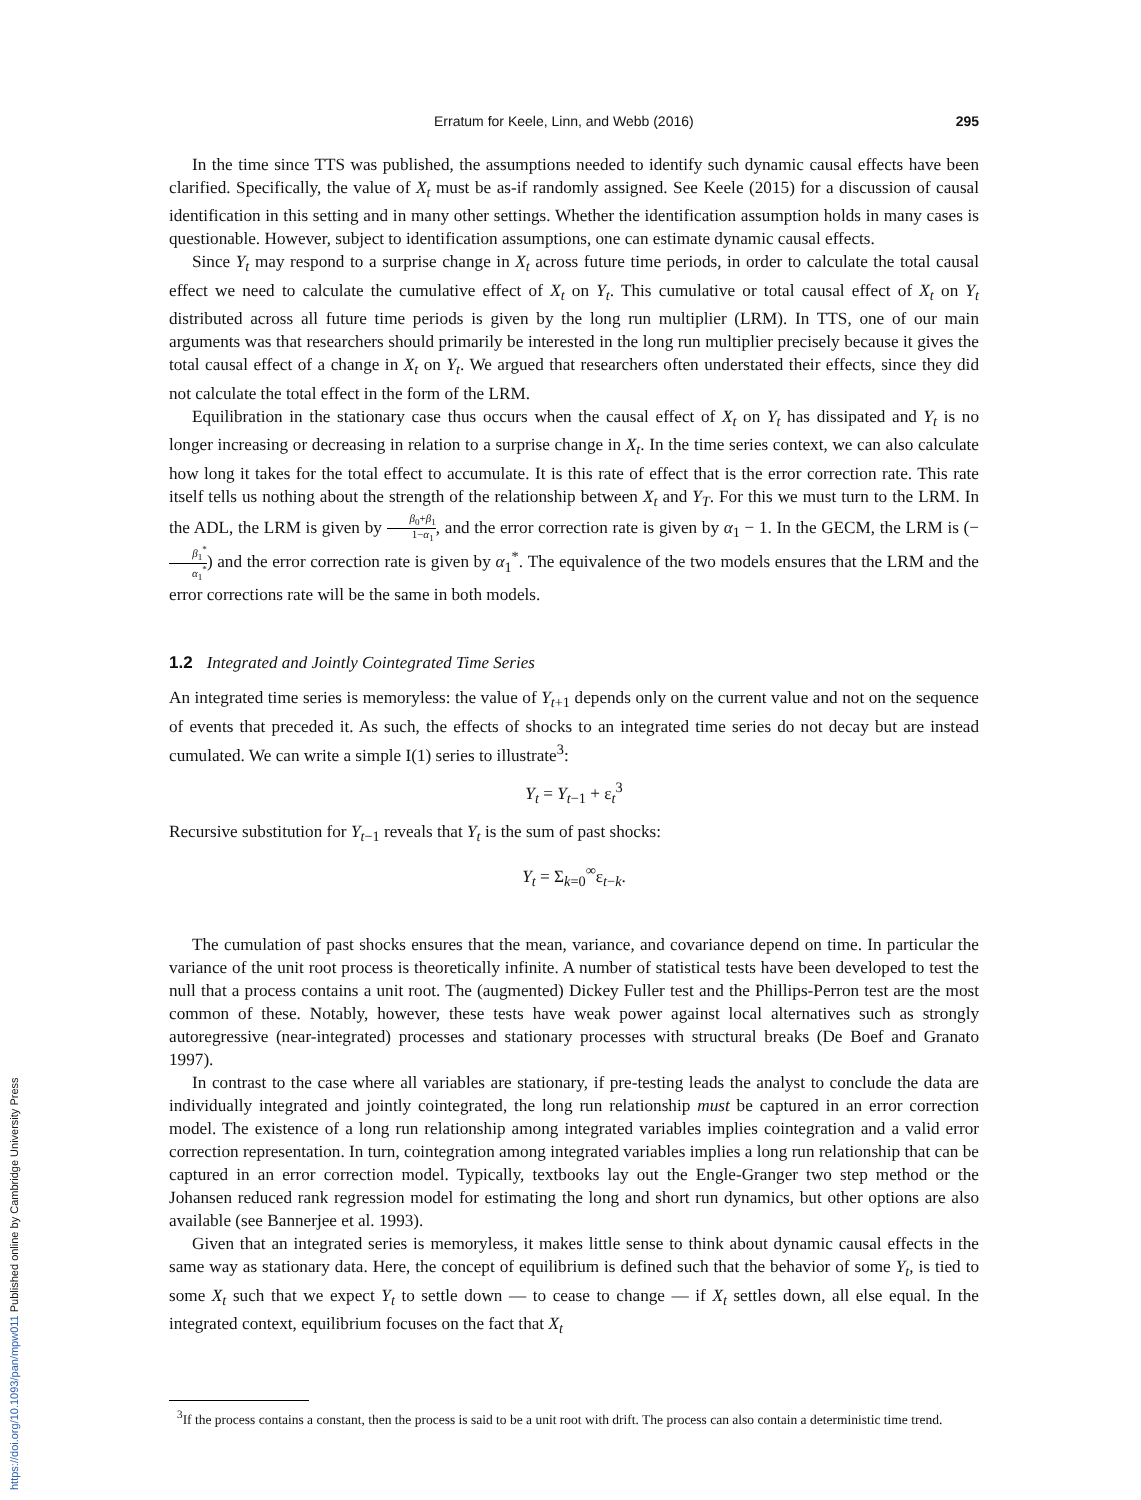Erratum for Keele, Linn, and Webb (2016) 295
In the time since TTS was published, the assumptions needed to identify such dynamic causal effects have been clarified. Specifically, the value of X<sub>t</sub> must be as-if randomly assigned. See Keele (2015) for a discussion of causal identification in this setting and in many other settings. Whether the identification assumption holds in many cases is questionable. However, subject to identification assumptions, one can estimate dynamic causal effects.
Since Y<sub>t</sub> may respond to a surprise change in X<sub>t</sub> across future time periods, in order to calculate the total causal effect we need to calculate the cumulative effect of X<sub>t</sub> on Y<sub>t</sub>. This cumulative or total causal effect of X<sub>t</sub> on Y<sub>t</sub> distributed across all future time periods is given by the long run multiplier (LRM). In TTS, one of our main arguments was that researchers should primarily be interested in the long run multiplier precisely because it gives the total causal effect of a change in X<sub>t</sub> on Y<sub>t</sub>. We argued that researchers often understated their effects, since they did not calculate the total effect in the form of the LRM.
Equilibration in the stationary case thus occurs when the causal effect of X<sub>t</sub> on Y<sub>t</sub> has dissipated and Y<sub>t</sub> is no longer increasing or decreasing in relation to a surprise change in X<sub>t</sub>. In the time series context, we can also calculate how long it takes for the total effect to accumulate. It is this rate of effect that is the error correction rate. This rate itself tells us nothing about the strength of the relationship between X<sub>t</sub> and Y<sub>T</sub>. For this we must turn to the LRM. In the ADL, the LRM is given by β<sub>0</sub>+β<sub>1</sub> 1−α<sub>1</sub>, and the error correction rate is given by α<sub>1</sub> − 1. In the GECM, the LRM is (−β<sub>1</sub><sup>*</sup> α<sub>1</sub><sup>*</sup>) and the error correction rate is given by α<sub>1</sub><sup>*</sup>. The equivalence of the two models ensures that the LRM and the error corrections rate will be the same in both models.
1.2 Integrated and Jointly Cointegrated Time Series
An integrated time series is memoryless: the value of Y<sub>t+1</sub> depends only on the current value and not on the sequence of events that preceded it. As such, the effects of shocks to an integrated time series do not decay but are instead cumulated. We can write a simple I(1) series to illustrate<sup>3</sup>:
Y<sub>t</sub> = Y<sub>t−1</sub> + ε<sub>t</sub><sup>3</sup>
Recursive substitution for Y<sub>t−1</sub> reveals that Y<sub>t</sub> is the sum of past shocks:
Y<sub>t</sub> = Σ<sub>k=0</sub><sup>∞</sup>ε<sub>t−k</sub>.
The cumulation of past shocks ensures that the mean, variance, and covariance depend on time. In particular the variance of the unit root process is theoretically infinite. A number of statistical tests have been developed to test the null that a process contains a unit root. The (augmented) Dickey Fuller test and the Phillips-Perron test are the most common of these. Notably, however, these tests have weak power against local alternatives such as strongly autoregressive (near-integrated) processes and stationary processes with structural breaks (De Boef and Granato 1997).
In contrast to the case where all variables are stationary, if pre-testing leads the analyst to conclude the data are individually integrated and jointly cointegrated, the long run relationship must be captured in an error correction model. The existence of a long run relationship among integrated variables implies cointegration and a valid error correction representation. In turn, cointegration among integrated variables implies a long run relationship that can be captured in an error correction model. Typically, textbooks lay out the Engle-Granger two step method or the Johansen reduced rank regression model for estimating the long and short run dynamics, but other options are also available (see Bannerjee et al. 1993).
Given that an integrated series is memoryless, it makes little sense to think about dynamic causal effects in the same way as stationary data. Here, the concept of equilibrium is defined such that the behavior of some Y<sub>t</sub>, is tied to some X<sub>t</sub> such that we expect Y<sub>t</sub> to settle down — to cease to change — if X<sub>t</sub> settles down, all else equal. In the integrated context, equilibrium focuses on the fact that X<sub>t</sub>
<sup>3</sup> If the process contains a constant, then the process is said to be a unit root with drift. The process can also contain a deterministic time trend.
https://doi.org/10.1093/pan/mpw011 Published online by Cambridge University Press